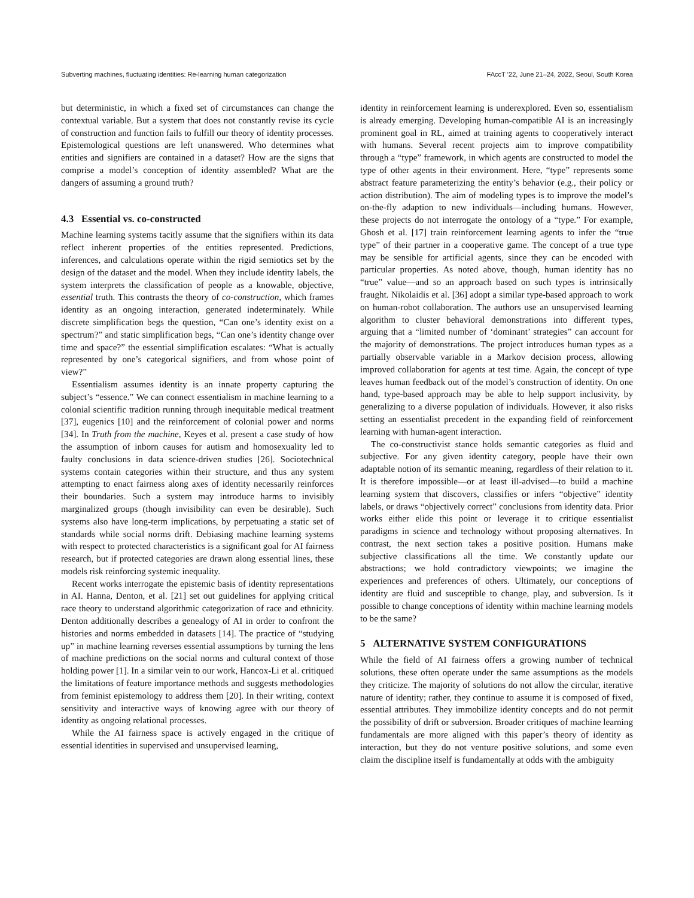Subverting machines, fluctuating identities: Re-learning human categorization FAccT ’22, June 21–24, 2022, Seoul, South Korea
but deterministic, in which a fixed set of circumstances can change the contextual variable. But a system that does not constantly revise its cycle of construction and function fails to fulfill our theory of identity processes. Epistemological questions are left unanswered. Who determines what entities and signifiers are contained in a dataset? How are the signs that comprise a model’s conception of identity assembled? What are the dangers of assuming a ground truth?
4.3 Essential vs. co-constructed
Machine learning systems tacitly assume that the signifiers within its data reflect inherent properties of the entities represented. Predictions, inferences, and calculations operate within the rigid semiotics set by the design of the dataset and the model. When they include identity labels, the system interprets the classification of people as a knowable, objective, essential truth. This contrasts the theory of co-construction, which frames identity as an ongoing interaction, generated indeterminately. While discrete simplification begs the question, “Can one’s identity exist on a spectrum?” and static simplification begs, “Can one’s identity change over time and space?” the essential simplification escalates: “What is actually represented by one’s categorical signifiers, and from whose point of view?”
Essentialism assumes identity is an innate property capturing the subject’s “essence.” We can connect essentialism in machine learning to a colonial scientific tradition running through inequitable medical treatment [37], eugenics [10] and the reinforcement of colonial power and norms [34]. In Truth from the machine, Keyes et al. present a case study of how the assumption of inborn causes for autism and homosexuality led to faulty conclusions in data science-driven studies [26]. Sociotechnical systems contain categories within their structure, and thus any system attempting to enact fairness along axes of identity necessarily reinforces their boundaries. Such a system may introduce harms to invisibly marginalized groups (though invisibility can even be desirable). Such systems also have long-term implications, by perpetuating a static set of standards while social norms drift. Debiasing machine learning systems with respect to protected characteristics is a significant goal for AI fairness research, but if protected categories are drawn along essential lines, these models risk reinforcing systemic inequality.
Recent works interrogate the epistemic basis of identity representations in AI. Hanna, Denton, et al. [21] set out guidelines for applying critical race theory to understand algorithmic categorization of race and ethnicity. Denton additionally describes a genealogy of AI in order to confront the histories and norms embedded in datasets [14]. The practice of “studying up” in machine learning reverses essential assumptions by turning the lens of machine predictions on the social norms and cultural context of those holding power [1]. In a similar vein to our work, Hancox-Li et al. critiqued the limitations of feature importance methods and suggests methodologies from feminist epistemology to address them [20]. In their writing, context sensitivity and interactive ways of knowing agree with our theory of identity as ongoing relational processes.
While the AI fairness space is actively engaged in the critique of essential identities in supervised and unsupervised learning,
identity in reinforcement learning is underexplored. Even so, essentialism is already emerging. Developing human-compatible AI is an increasingly prominent goal in RL, aimed at training agents to cooperatively interact with humans. Several recent projects aim to improve compatibility through a “type” framework, in which agents are constructed to model the type of other agents in their environment. Here, “type” represents some abstract feature parameterizing the entity’s behavior (e.g., their policy or action distribution). The aim of modeling types is to improve the model’s on-the-fly adaption to new individuals—including humans. However, these projects do not interrogate the ontology of a “type.” For example, Ghosh et al. [17] train reinforcement learning agents to infer the “true type” of their partner in a cooperative game. The concept of a true type may be sensible for artificial agents, since they can be encoded with particular properties. As noted above, though, human identity has no “true” value—and so an approach based on such types is intrinsically fraught. Nikolaidis et al. [36] adopt a similar type-based approach to work on human-robot collaboration. The authors use an unsupervised learning algorithm to cluster behavioral demonstrations into different types, arguing that a “limited number of ‘dominant’ strategies” can account for the majority of demonstrations. The project introduces human types as a partially observable variable in a Markov decision process, allowing improved collaboration for agents at test time. Again, the concept of type leaves human feedback out of the model’s construction of identity. On one hand, type-based approach may be able to help support inclusivity, by generalizing to a diverse population of individuals. However, it also risks setting an essentialist precedent in the expanding field of reinforcement learning with human-agent interaction.
The co-constructivist stance holds semantic categories as fluid and subjective. For any given identity category, people have their own adaptable notion of its semantic meaning, regardless of their relation to it. It is therefore impossible—or at least ill-advised—to build a machine learning system that discovers, classifies or infers “objective” identity labels, or draws “objectively correct” conclusions from identity data. Prior works either elide this point or leverage it to critique essentialist paradigms in science and technology without proposing alternatives. In contrast, the next section takes a positive position. Humans make subjective classifications all the time. We constantly update our abstractions; we hold contradictory viewpoints; we imagine the experiences and preferences of others. Ultimately, our conceptions of identity are fluid and susceptible to change, play, and subversion. Is it possible to change conceptions of identity within machine learning models to be the same?
5 ALTERNATIVE SYSTEM CONFIGURATIONS
While the field of AI fairness offers a growing number of technical solutions, these often operate under the same assumptions as the models they criticize. The majority of solutions do not allow the circular, iterative nature of identity; rather, they continue to assume it is composed of fixed, essential attributes. They immobilize identity concepts and do not permit the possibility of drift or subversion. Broader critiques of machine learning fundamentals are more aligned with this paper’s theory of identity as interaction, but they do not venture positive solutions, and some even claim the discipline itself is fundamentally at odds with the ambiguity